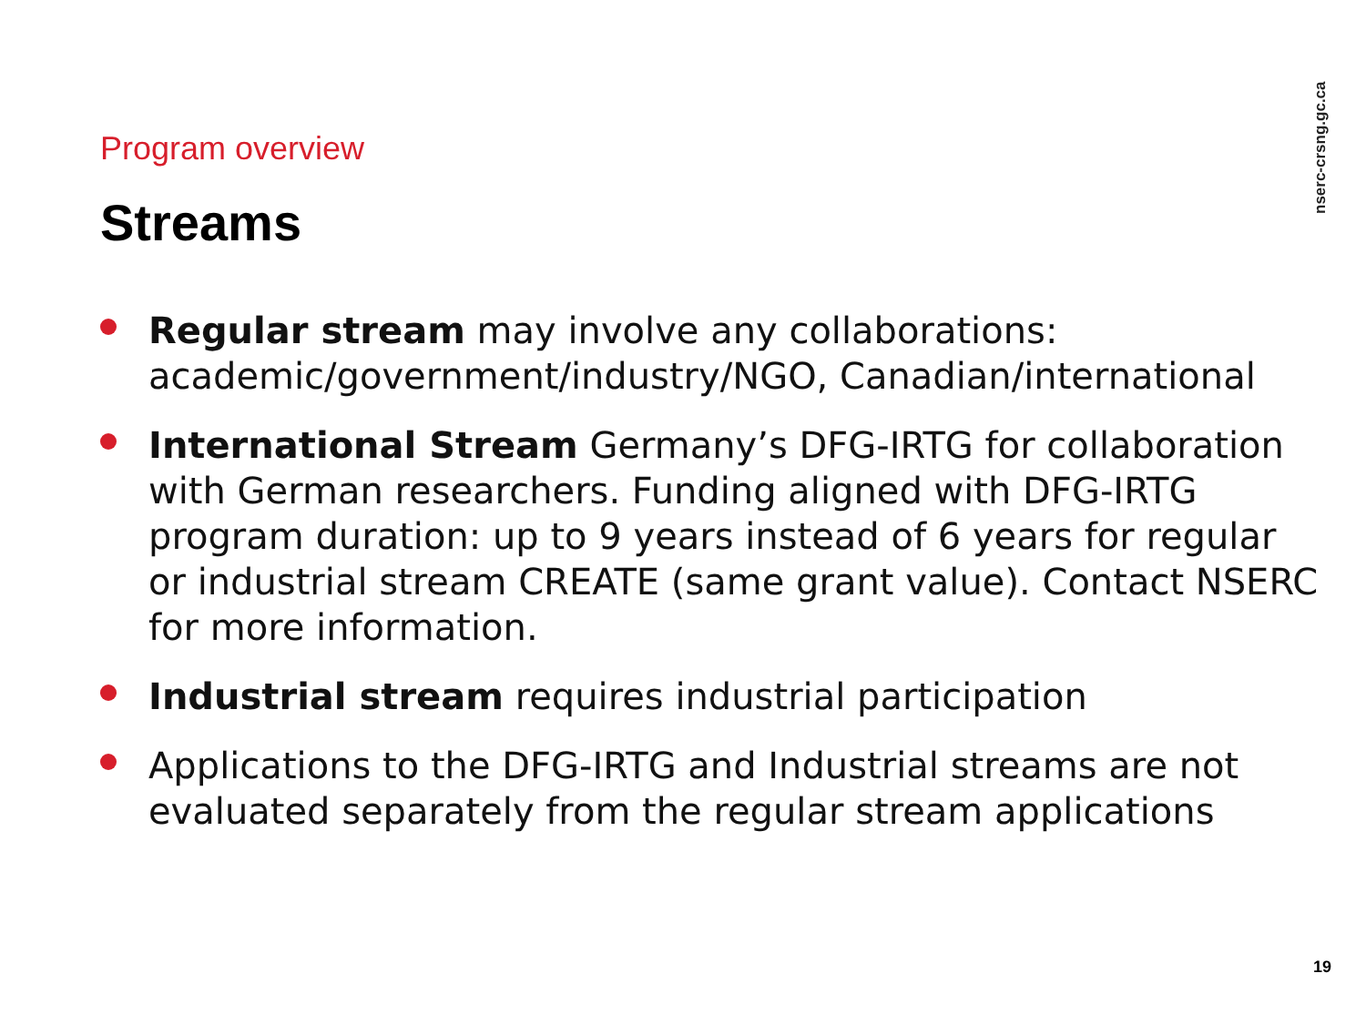nserc-crsng.gc.ca
Program overview
Streams
Regular stream may involve any collaborations: academic/government/industry/NGO, Canadian/international
International Stream Germany’s DFG-IRTG for collaboration with German researchers. Funding aligned with DFG-IRTG program duration: up to 9 years instead of 6 years for regular or industrial stream CREATE (same grant value). Contact NSERC for more information.
Industrial stream requires industrial participation
Applications to the DFG-IRTG and Industrial streams are not evaluated separately from the regular stream applications
19